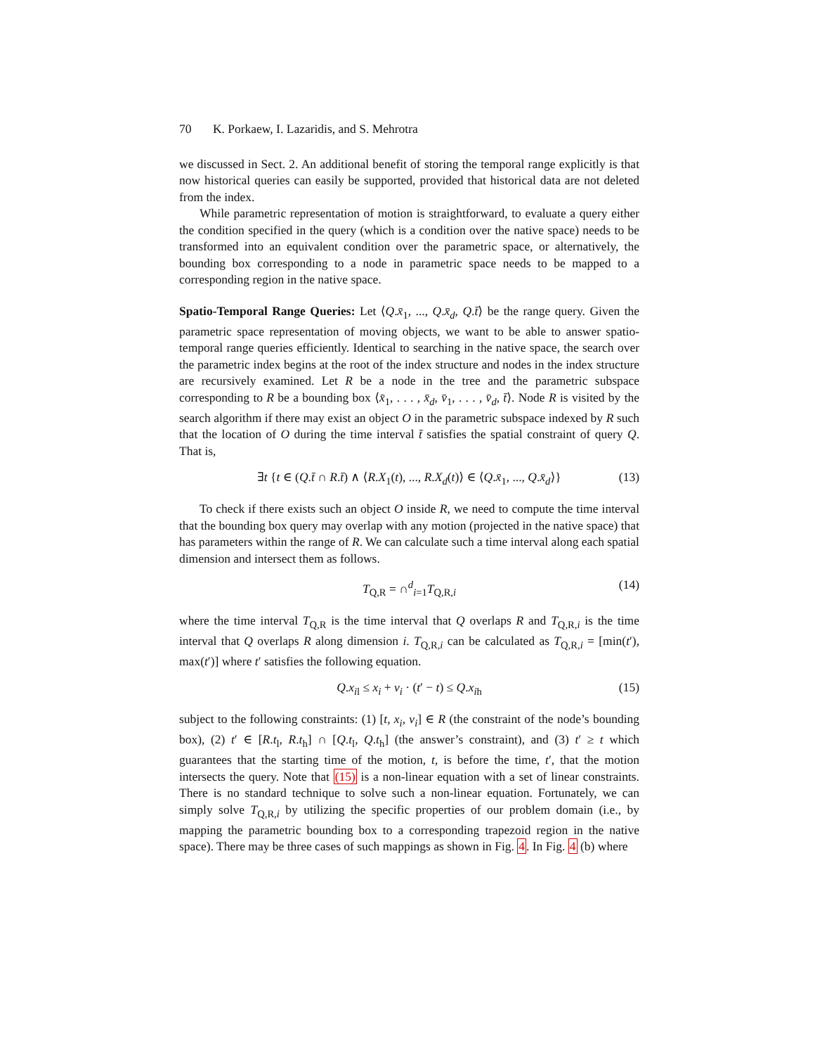70 K. Porkaew, I. Lazaridis, and S. Mehrotra
we discussed in Sect. 2. An additional benefit of storing the temporal range explicitly is that now historical queries can easily be supported, provided that historical data are not deleted from the index.
While parametric representation of motion is straightforward, to evaluate a query either the condition specified in the query (which is a condition over the native space) needs to be transformed into an equivalent condition over the parametric space, or alternatively, the bounding box corresponding to a node in parametric space needs to be mapped to a corresponding region in the native space.
Spatio-Temporal Range Queries: Let ⟨Q.x̄<sub>1</sub>, ..., Q.x̄<sub>d</sub>, Q.t̄⟩ be the range query. Given the parametric space representation of moving objects, we want to be able to answer spatio-temporal range queries efficiently. Identical to searching in the native space, the search over the parametric index begins at the root of the index structure and nodes in the index structure are recursively examined. Let R be a node in the tree and the parametric subspace corresponding to R be a bounding box ⟨x̄<sub>1</sub>, . . . , x̄<sub>d</sub>, v̄<sub>1</sub>, . . . , v̄<sub>d</sub>, t̄⟩. Node R is visited by the search algorithm if there may exist an object O in the parametric subspace indexed by R such that the location of O during the time interval t̄ satisfies the spatial constraint of query Q. That is,
∃t {t ∈ (Q.t̄ ∩ R.t̄) ∧ ⟨R.X<sub>1</sub>(t), ..., R.X<sub>d</sub>(t)⟩ ∈ ⟨Q.x̄<sub>1</sub>, ..., Q.x̄<sub>d</sub>⟩} (13)
To check if there exists such an object O inside R, we need to compute the time interval that the bounding box query may overlap with any motion (projected in the native space) that has parameters within the range of R. We can calculate such a time interval along each spatial dimension and intersect them as follows.
T<sub>Q,R</sub> = ∩<sup>d</sup><sub>i=1</sub>T<sub>Q,R,i</sub> (14)
where the time interval T<sub>Q,R</sub> is the time interval that Q overlaps R and T<sub>Q,R,i</sub> is the time interval that Q overlaps R along dimension i. T<sub>Q,R,i</sub> can be calculated as T<sub>Q,R,i</sub> = [min(t′), max(t′)] where t′ satisfies the following equation.
Q.x<sub>il</sub> ≤ x<sub>i</sub> + v<sub>i</sub> · (t′ − t) ≤ Q.x<sub>ih</sub> (15)
subject to the following constraints: (1) [t, x<sub>i</sub>, v<sub>i</sub>] ∈ R (the constraint of the node’s bounding box), (2) t′ ∈ [R.t<sub>l</sub>, R.t<sub>h</sub>] ∩ [Q.t<sub>l</sub>, Q.t<sub>h</sub>] (the answer’s constraint), and (3) t′ ≥ t which guarantees that the starting time of the motion, t, is before the time, t′, that the motion intersects the query. Note that (15) is a non-linear equation with a set of linear constraints. There is no standard technique to solve such a non-linear equation. Fortunately, we can simply solve T<sub>Q,R,i</sub> by utilizing the specific properties of our problem domain (i.e., by mapping the parametric bounding box to a corresponding trapezoid region in the native space). There may be three cases of such mappings as shown in Fig. 4. In Fig. 4 (b) where